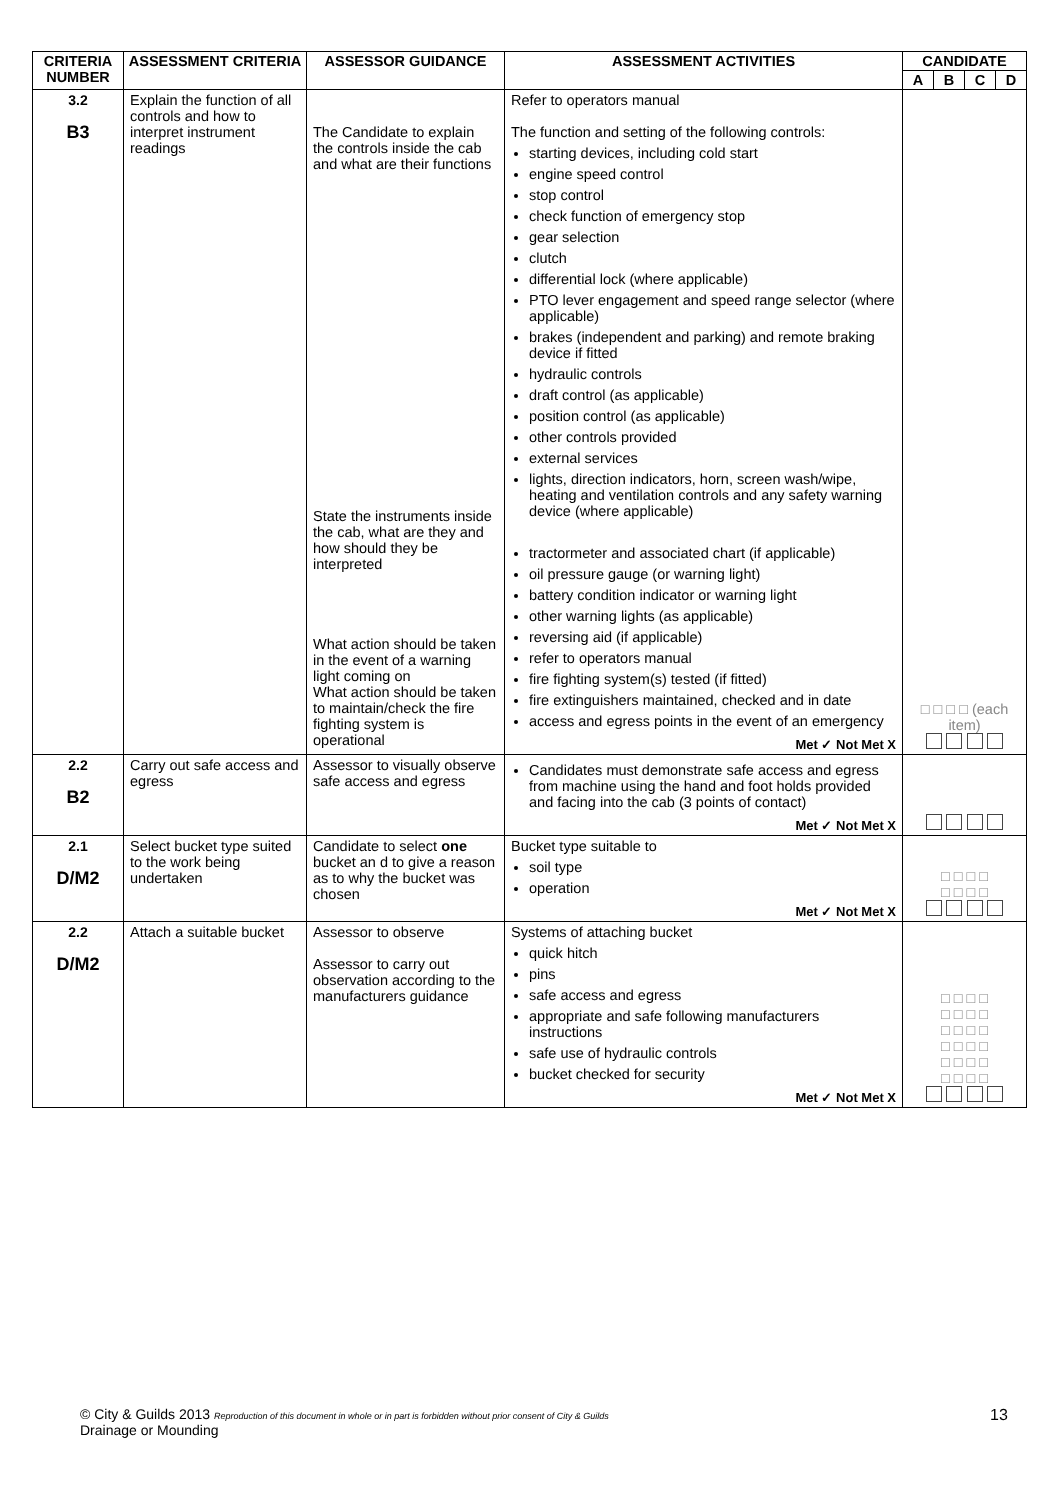| CRITERIA NUMBER | ASSESSMENT CRITERIA | ASSESSOR GUIDANCE | ASSESSMENT ACTIVITIES | CANDIDATE | | | |
| --- | --- | --- | --- | --- | --- | --- | --- |
| | | | | A | B | C | D |
| 3.2 B3 | Explain the function of all controls and how to interpret instrument readings | The Candidate to explain the controls inside the cab and what are their functions State the instruments inside the cab, what are they and how should they be interpreted What action should be taken in the event of a warning light coming on What action should be taken to maintain/check the fire fighting system is operational | Refer to operators manual The function and setting of the following controls: starting devices, including cold start engine speed control stop control check function of emergency stop gear selection clutch differential lock (where applicable) PTO lever engagement and speed range selector (where applicable) brakes (independent and parking) and remote braking device if fitted hydraulic controls draft control (as applicable) position control (as applicable) other controls provided external services lights, direction indicators, horn, screen wash/wipe, heating and ventilation controls and any safety warning device (where applicable) tractormeter and associated chart (if applicable) oil pressure gauge (or warning light) battery condition indicator or warning light other warning lights (as applicable) reversing aid (if applicable) refer to operators manual fire fighting system(s) tested (if fitted) fire extinguishers maintained, checked and in date access and egress points in the event of an emergency Met ✓ Not Met X | □ □ □ □ (each item) | | | |
| 2.2 B2 | Carry out safe access and egress | Assessor to visually observe safe access and egress | Candidates must demonstrate safe access and egress from machine using the hand and foot holds provided and facing into the cab (3 points of contact) Met ✓ Not Met X | | | | |
| 2.1 D/M2 | Select bucket type suited to the work being undertaken | Candidate to select one bucket an d to give a reason as to why the bucket was chosen | Bucket type suitable to soil type operation Met ✓ Not Met X | □ □ □ □ □ □ □ □ | | | |
| 2.2 D/M2 | Attach a suitable bucket | Assessor to observe Assessor to carry out observation according to the manufacturers guidance | Systems of attaching bucket quick hitch pins safe access and egress appropriate and safe following manufacturers instructions safe use of hydraulic controls bucket checked for security Met ✓ Not Met X | □ □ □ □ □ □ □ □ □ □ □ □ □ □ □ □ □ □ □ □ □ □ □ □ | | | |
© City & Guilds 2013 Reproduction of this document in whole or in part is forbidden without prior consent of City & Guilds
Drainage or Mounding
13